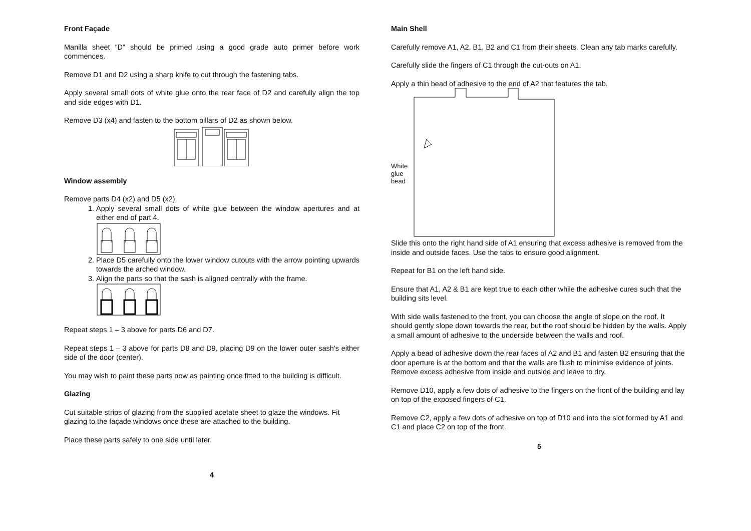Front Façade
Manilla sheet “D” should be primed using a good grade auto primer before work commences.
Remove D1 and D2 using a sharp knife to cut through the fastening tabs.
Apply several small dots of white glue onto the rear face of D2 and carefully align the top and side edges with D1.
Remove D3 (x4) and fasten to the bottom pillars of D2 as shown below.
Window assembly
Remove parts D4 (x2) and D5 (x2).
1. Apply several small dots of white glue between the window apertures and at either end of part 4.
2. Place D5 carefully onto the lower window cutouts with the arrow pointing upwards towards the arched window.
3. Align the parts so that the sash is aligned centrally with the frame.
Repeat steps 1 – 3 above for parts D6 and D7.
Repeat steps 1 – 3 above for parts D8 and D9, placing D9 on the lower outer sash’s either side of the door (center).
You may wish to paint these parts now as painting once fitted to the building is difficult.
Glazing
Cut suitable strips of glazing from the supplied acetate sheet to glaze the windows. Fit glazing to the façade windows once these are attached to the building.
Place these parts safely to one side until later.
4
Main Shell
Carefully remove A1, A2, B1, B2 and C1 from their sheets. Clean any tab marks carefully.
Carefully slide the fingers of C1 through the cut-outs on A1.
Apply a thin bead of adhesive to the end of A2 that features the tab.
White glue bead
Slide this onto the right hand side of A1 ensuring that excess adhesive is removed from the inside and outside faces. Use the tabs to ensure good alignment.
Repeat for B1 on the left hand side.
Ensure that A1, A2 & B1 are kept true to each other while the adhesive cures such that the building sits level.
With side walls fastened to the front, you can choose the angle of slope on the roof. It should gently slope down towards the rear, but the roof should be hidden by the walls. Apply a small amount of adhesive to the underside between the walls and roof.
Apply a bead of adhesive down the rear faces of A2 and B1 and fasten B2 ensuring that the door aperture is at the bottom and that the walls are flush to minimise evidence of joints. Remove excess adhesive from inside and outside and leave to dry.
Remove D10, apply a few dots of adhesive to the fingers on the front of the building and lay on top of the exposed fingers of C1.
Remove C2, apply a few dots of adhesive on top of D10 and into the slot formed by A1 and C1 and place C2 on top of the front.
5